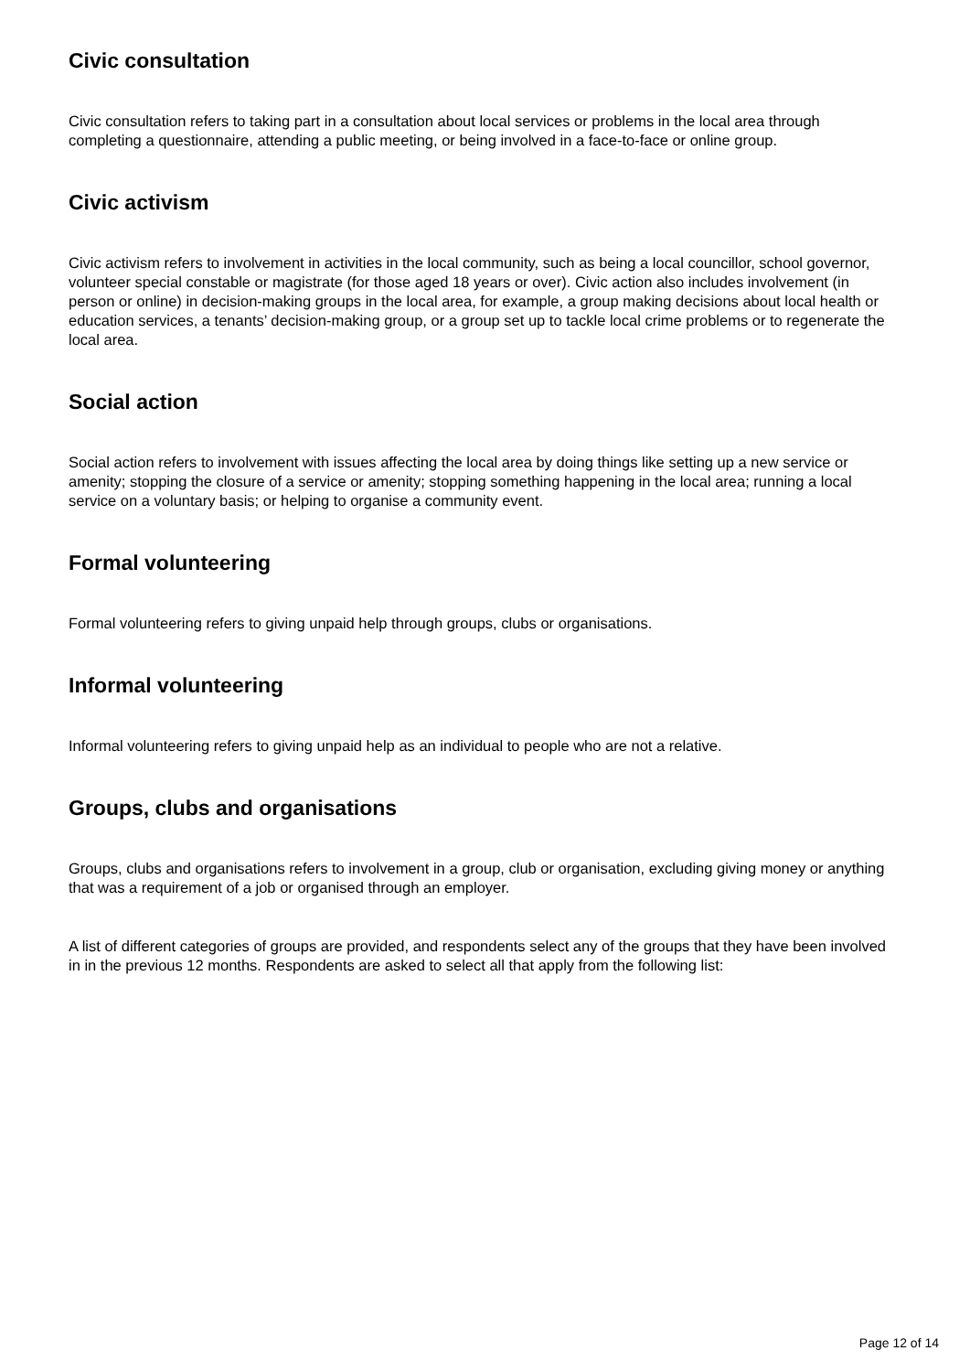Civic consultation
Civic consultation refers to taking part in a consultation about local services or problems in the local area through completing a questionnaire, attending a public meeting, or being involved in a face-to-face or online group.
Civic activism
Civic activism refers to involvement in activities in the local community, such as being a local councillor, school governor, volunteer special constable or magistrate (for those aged 18 years or over). Civic action also includes involvement (in person or online) in decision-making groups in the local area, for example, a group making decisions about local health or education services, a tenants’ decision-making group, or a group set up to tackle local crime problems or to regenerate the local area.
Social action
Social action refers to involvement with issues affecting the local area by doing things like setting up a new service or amenity; stopping the closure of a service or amenity; stopping something happening in the local area; running a local service on a voluntary basis; or helping to organise a community event.
Formal volunteering
Formal volunteering refers to giving unpaid help through groups, clubs or organisations.
Informal volunteering
Informal volunteering refers to giving unpaid help as an individual to people who are not a relative.
Groups, clubs and organisations
Groups, clubs and organisations refers to involvement in a group, club or organisation, excluding giving money or anything that was a requirement of a job or organised through an employer.
A list of different categories of groups are provided, and respondents select any of the groups that they have been involved in in the previous 12 months. Respondents are asked to select all that apply from the following list:
Page 12 of 14